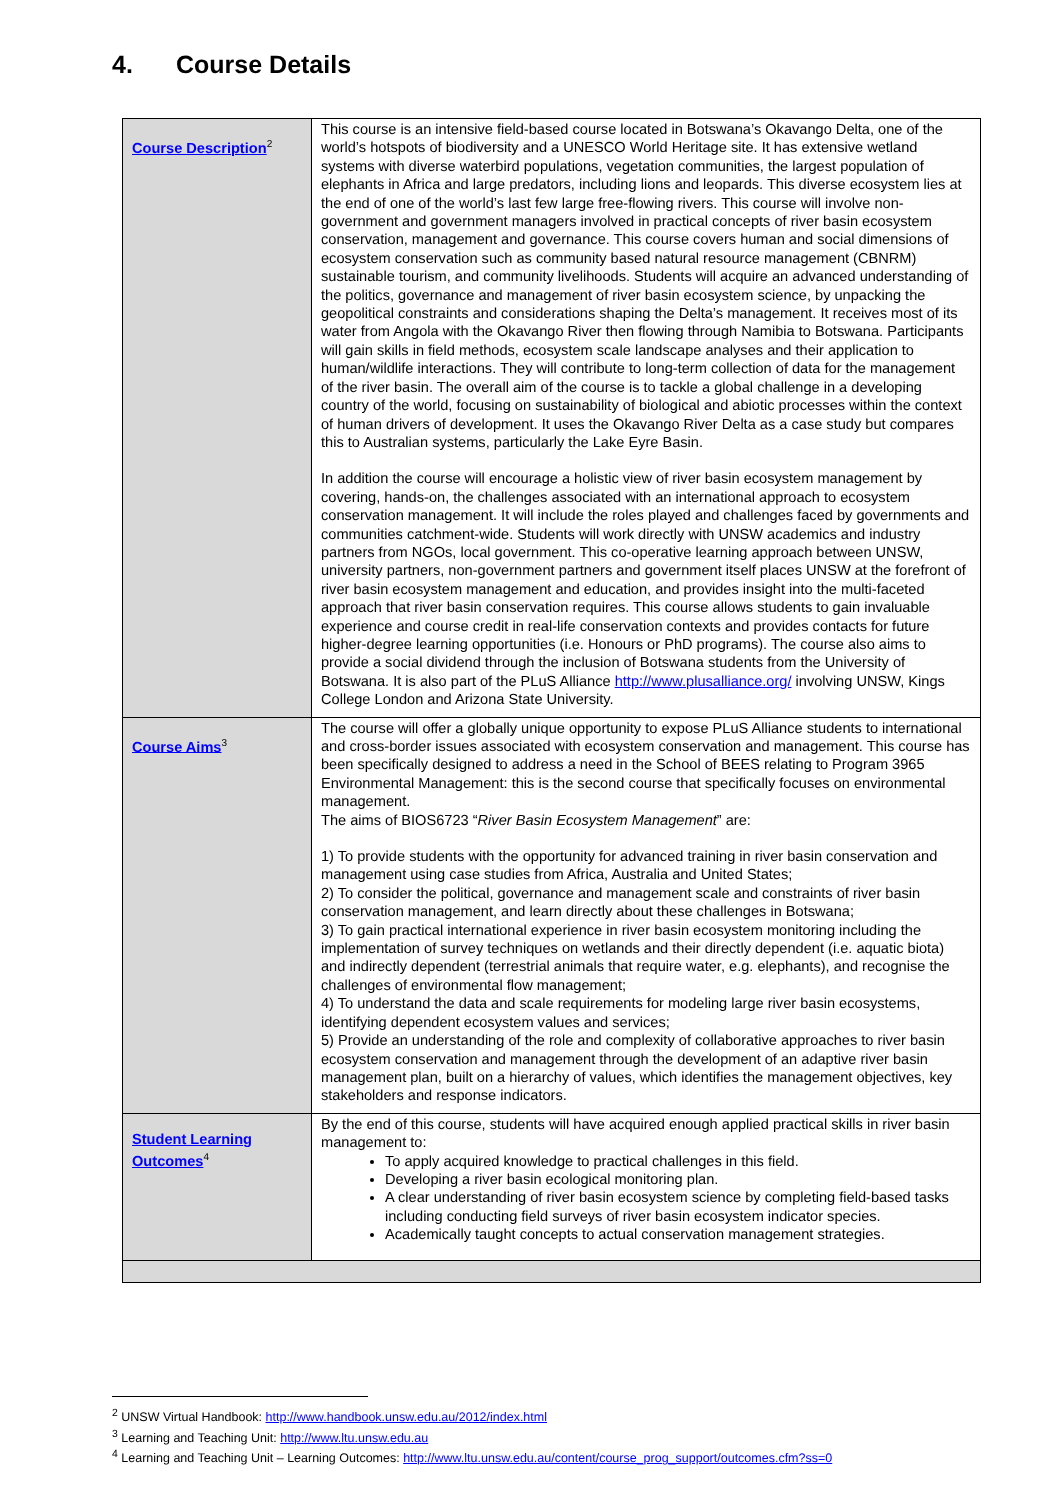4. Course Details
| Course Description<sup>2</sup> | This course is an intensive field-based course located in Botswana’s Okavango Delta, one of the world’s hotspots of biodiversity and a UNESCO World Heritage site. It has extensive wetland systems with diverse waterbird populations, vegetation communities, the largest population of elephants in Africa and large predators, including lions and leopards. This diverse ecosystem lies at the end of one of the world’s last few large free-flowing rivers. This course will involve non-government and government managers involved in practical concepts of river basin ecosystem conservation, management and governance. This course covers human and social dimensions of ecosystem conservation such as community based natural resource management (CBNRM) sustainable tourism, and community livelihoods. Students will acquire an advanced understanding of the politics, governance and management of river basin ecosystem science, by unpacking the geopolitical constraints and considerations shaping the Delta’s management. It receives most of its water from Angola with the Okavango River then flowing through Namibia to Botswana. Participants will gain skills in field methods, ecosystem scale landscape analyses and their application to human/wildlife interactions. They will contribute to long-term collection of data for the management of the river basin. The overall aim of the course is to tackle a global challenge in a developing country of the world, focusing on sustainability of biological and abiotic processes within the context of human drivers of development. It uses the Okavango River Delta as a case study but compares this to Australian systems, particularly the Lake Eyre Basin. In addition the course will encourage a holistic view of river basin ecosystem management by covering, hands-on, the challenges associated with an international approach to ecosystem conservation management. It will include the roles played and challenges faced by governments and communities catchment-wide. Students will work directly with UNSW academics and industry partners from NGOs, local government. This co-operative learning approach between UNSW, university partners, non-government partners and government itself places UNSW at the forefront of river basin ecosystem management and education, and provides insight into the multi-faceted approach that river basin conservation requires. This course allows students to gain invaluable experience and course credit in real-life conservation contexts and provides contacts for future higher-degree learning opportunities (i.e. Honours or PhD programs). The course also aims to provide a social dividend through the inclusion of Botswana students from the University of Botswana. It is also part of the PLuS Alliance http://www.plusalliance.org/ involving UNSW, Kings College London and Arizona State University. |
| Course Aims<sup>3</sup> | The course will offer a globally unique opportunity to expose PLuS Alliance students to international and cross-border issues associated with ecosystem conservation and management. This course has been specifically designed to address a need in the School of BEES relating to Program 3965 Environmental Management: this is the second course that specifically focuses on environmental management. The aims of BIOS6723 “ River Basin Ecosystem Management ” are: 1) To provide students with the opportunity for advanced training in river basin conservation and management using case studies from Africa, Australia and United States; 2) To consider the political, governance and management scale and constraints of river basin conservation management, and learn directly about these challenges in Botswana; 3) To gain practical international experience in river basin ecosystem monitoring including the implementation of survey techniques on wetlands and their directly dependent (i.e. aquatic biota) and indirectly dependent (terrestrial animals that require water, e.g. elephants), and recognise the challenges of environmental flow management; 4) To understand the data and scale requirements for modeling large river basin ecosystems, identifying dependent ecosystem values and services; 5) Provide an understanding of the role and complexity of collaborative approaches to river basin ecosystem conservation and management through the development of an adaptive river basin management plan, built on a hierarchy of values, which identifies the management objectives, key stakeholders and response indicators. |
| Student Learning Outcomes<sup>4</sup> | By the end of this course, students will have acquired enough applied practical skills in river basin management to: To apply acquired knowledge to practical challenges in this field. Developing a river basin ecological monitoring plan. A clear understanding of river basin ecosystem science by completing field-based tasks including conducting field surveys of river basin ecosystem indicator species. Academically taught concepts to actual conservation management strategies. |
<sup>2</sup> UNSW Virtual Handbook: http://www.handbook.unsw.edu.au/2012/index.html
<sup>3</sup> Learning and Teaching Unit: http://www.ltu.unsw.edu.au
<sup>4</sup> Learning and Teaching Unit – Learning Outcomes: http://www.ltu.unsw.edu.au/content/course_prog_support/outcomes.cfm?ss=0